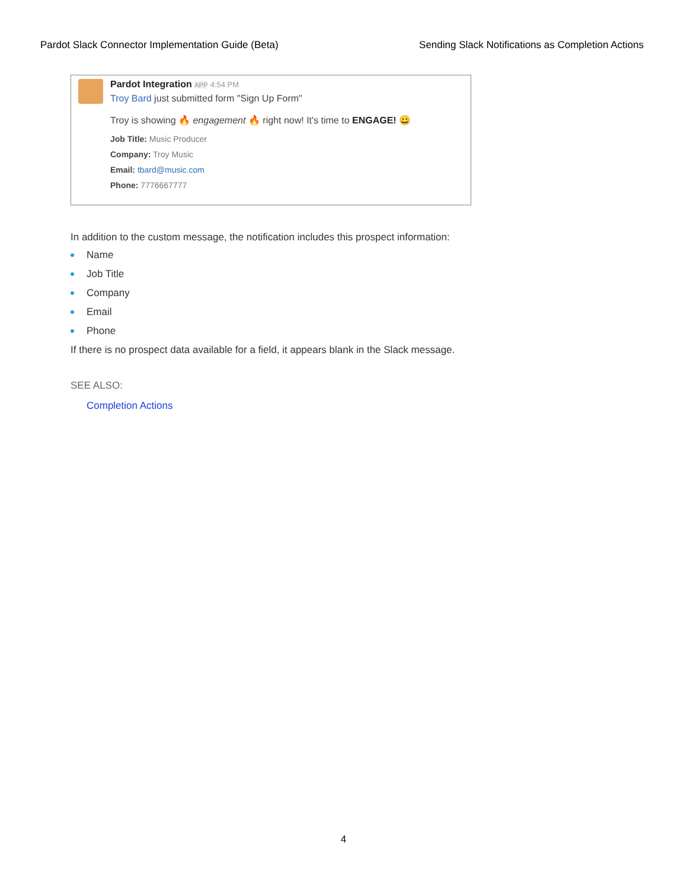Pardot Slack Connector Implementation Guide (Beta) Sending Slack Notifications as Completion Actions
Pardot Integration APP 4:54 PM
Troy Bard just submitted form "Sign Up Form"
Troy is showing 🔥 engagement 🔥 right now! It's time to ENGAGE! 😀
Job Title: Music Producer
Company: Troy Music
Email: tbard@music.com
Phone: 7776667777
In addition to the custom message, the notification includes this prospect information:
Name
Job Title
Company
Email
Phone
If there is no prospect data available for a field, it appears blank in the Slack message.
SEE ALSO:
Completion Actions
4